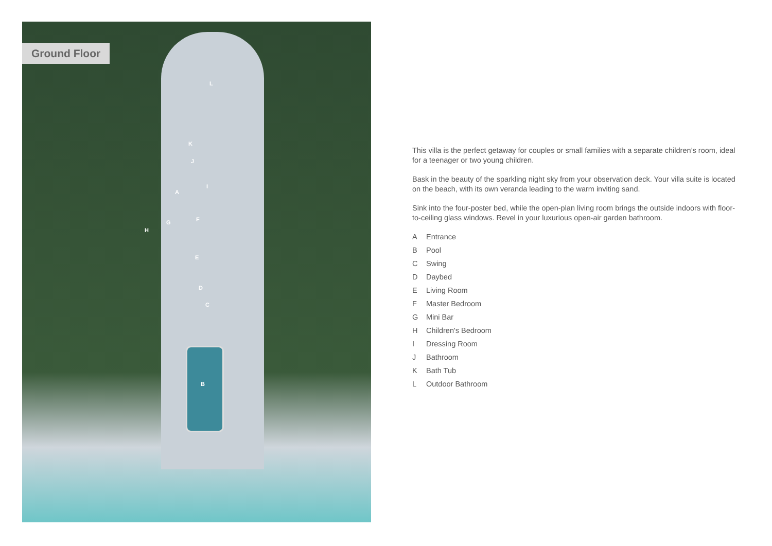Ground Floor
L
K
J
A
I
G F
H
E
D
C
B
This villa is the perfect getaway for couples or small families with a separate children’s room, ideal for a teenager or two young children.
Bask in the beauty of the sparkling night sky from your observation deck. Your villa suite is located on the beach, with its own veranda leading to the warm inviting sand.
Sink into the four-poster bed, while the open-plan living room brings the outside indoors with floor-to-ceiling glass windows. Revel in your luxurious open-air garden bathroom.
A Entrance
B Pool
C Swing
D Daybed
E Living Room
F Master Bedroom
G Mini Bar
H Children's Bedroom
I Dressing Room
J Bathroom
K Bath Tub
L Outdoor Bathroom